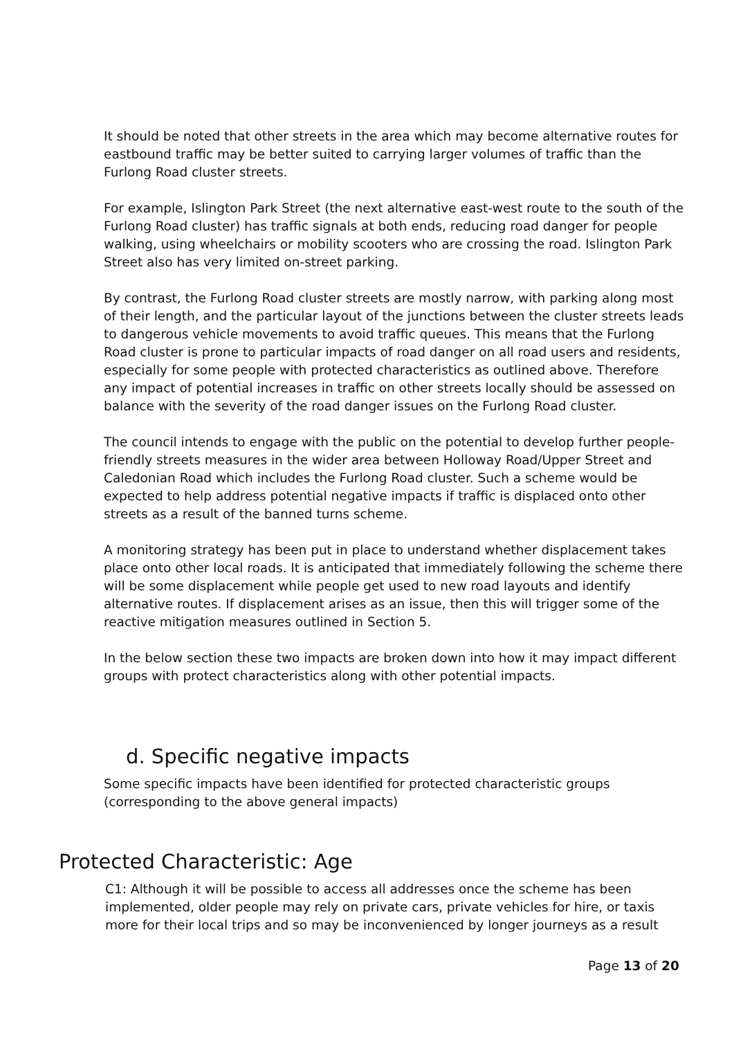It should be noted that other streets in the area which may become alternative routes for eastbound traffic may be better suited to carrying larger volumes of traffic than the Furlong Road cluster streets.
For example, Islington Park Street (the next alternative east-west route to the south of the Furlong Road cluster) has traffic signals at both ends, reducing road danger for people walking, using wheelchairs or mobility scooters who are crossing the road. Islington Park Street also has very limited on-street parking.
By contrast, the Furlong Road cluster streets are mostly narrow, with parking along most of their length, and the particular layout of the junctions between the cluster streets leads to dangerous vehicle movements to avoid traffic queues. This means that the Furlong Road cluster is prone to particular impacts of road danger on all road users and residents, especially for some people with protected characteristics as outlined above. Therefore any impact of potential increases in traffic on other streets locally should be assessed on balance with the severity of the road danger issues on the Furlong Road cluster.
The council intends to engage with the public on the potential to develop further people-friendly streets measures in the wider area between Holloway Road/Upper Street and Caledonian Road which includes the Furlong Road cluster. Such a scheme would be expected to help address potential negative impacts if traffic is displaced onto other streets as a result of the banned turns scheme.
A monitoring strategy has been put in place to understand whether displacement takes place onto other local roads. It is anticipated that immediately following the scheme there will be some displacement while people get used to new road layouts and identify alternative routes. If displacement arises as an issue, then this will trigger some of the reactive mitigation measures outlined in Section 5.
In the below section these two impacts are broken down into how it may impact different groups with protect characteristics along with other potential impacts.
d. Specific negative impacts
Some specific impacts have been identified for protected characteristic groups (corresponding to the above general impacts)
Protected Characteristic: Age
C1: Although it will be possible to access all addresses once the scheme has been implemented, older people may rely on private cars, private vehicles for hire, or taxis more for their local trips and so may be inconvenienced by longer journeys as a result
Page 13 of 20